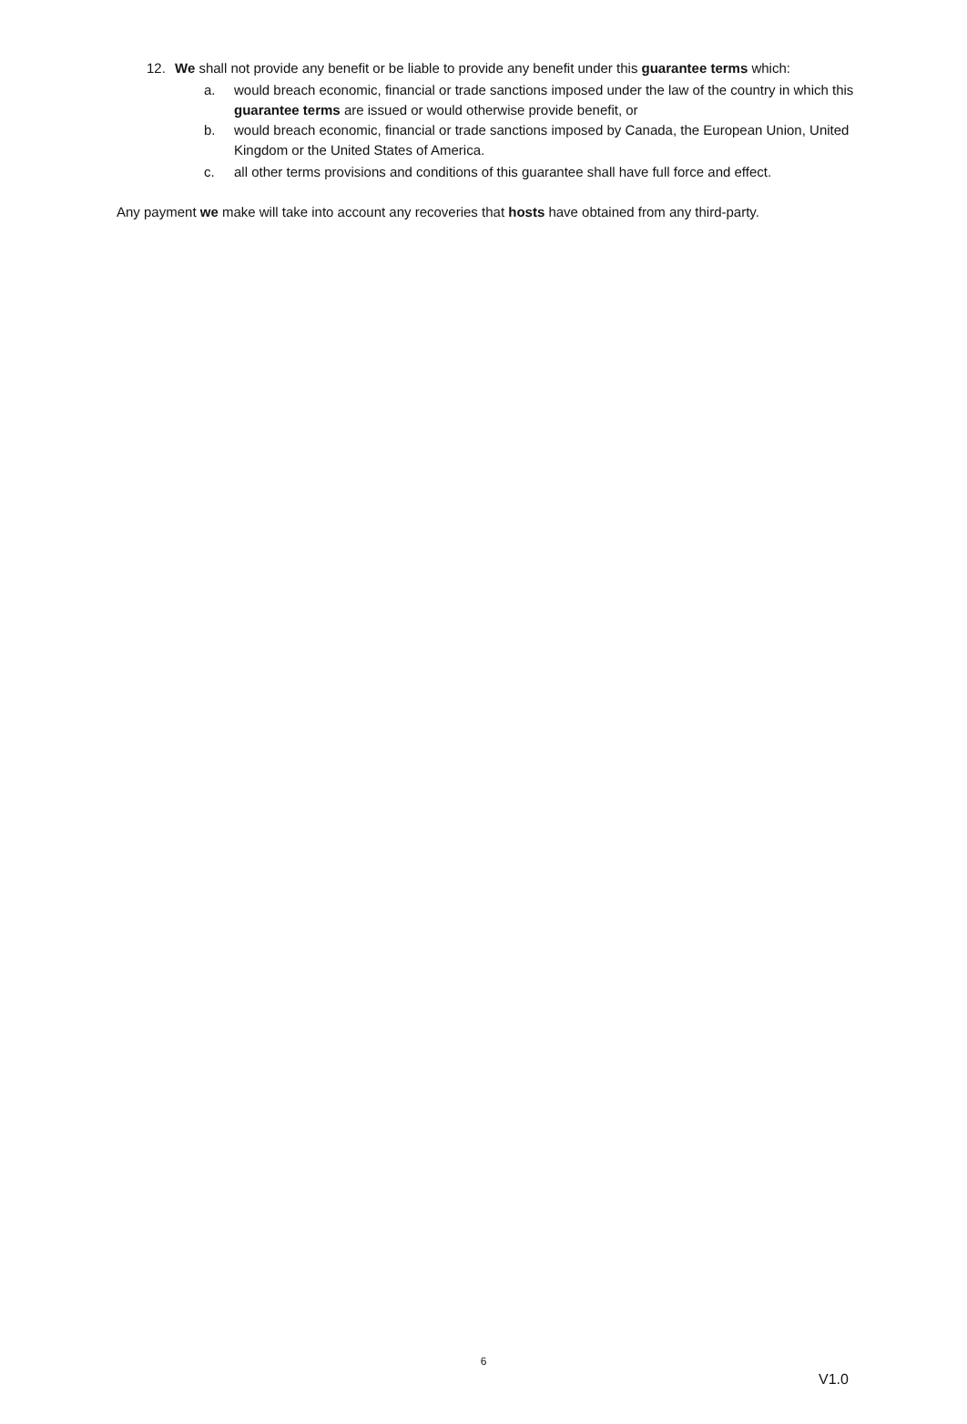12. We shall not provide any benefit or be liable to provide any benefit under this guarantee terms which:
a. would breach economic, financial or trade sanctions imposed under the law of the country in which this guarantee terms are issued or would otherwise provide benefit, or
b. would breach economic, financial or trade sanctions imposed by Canada, the European Union, United Kingdom or the United States of America.
c. all other terms provisions and conditions of this guarantee shall have full force and effect.
Any payment we make will take into account any recoveries that hosts have obtained from any third-party.
6
V1.0